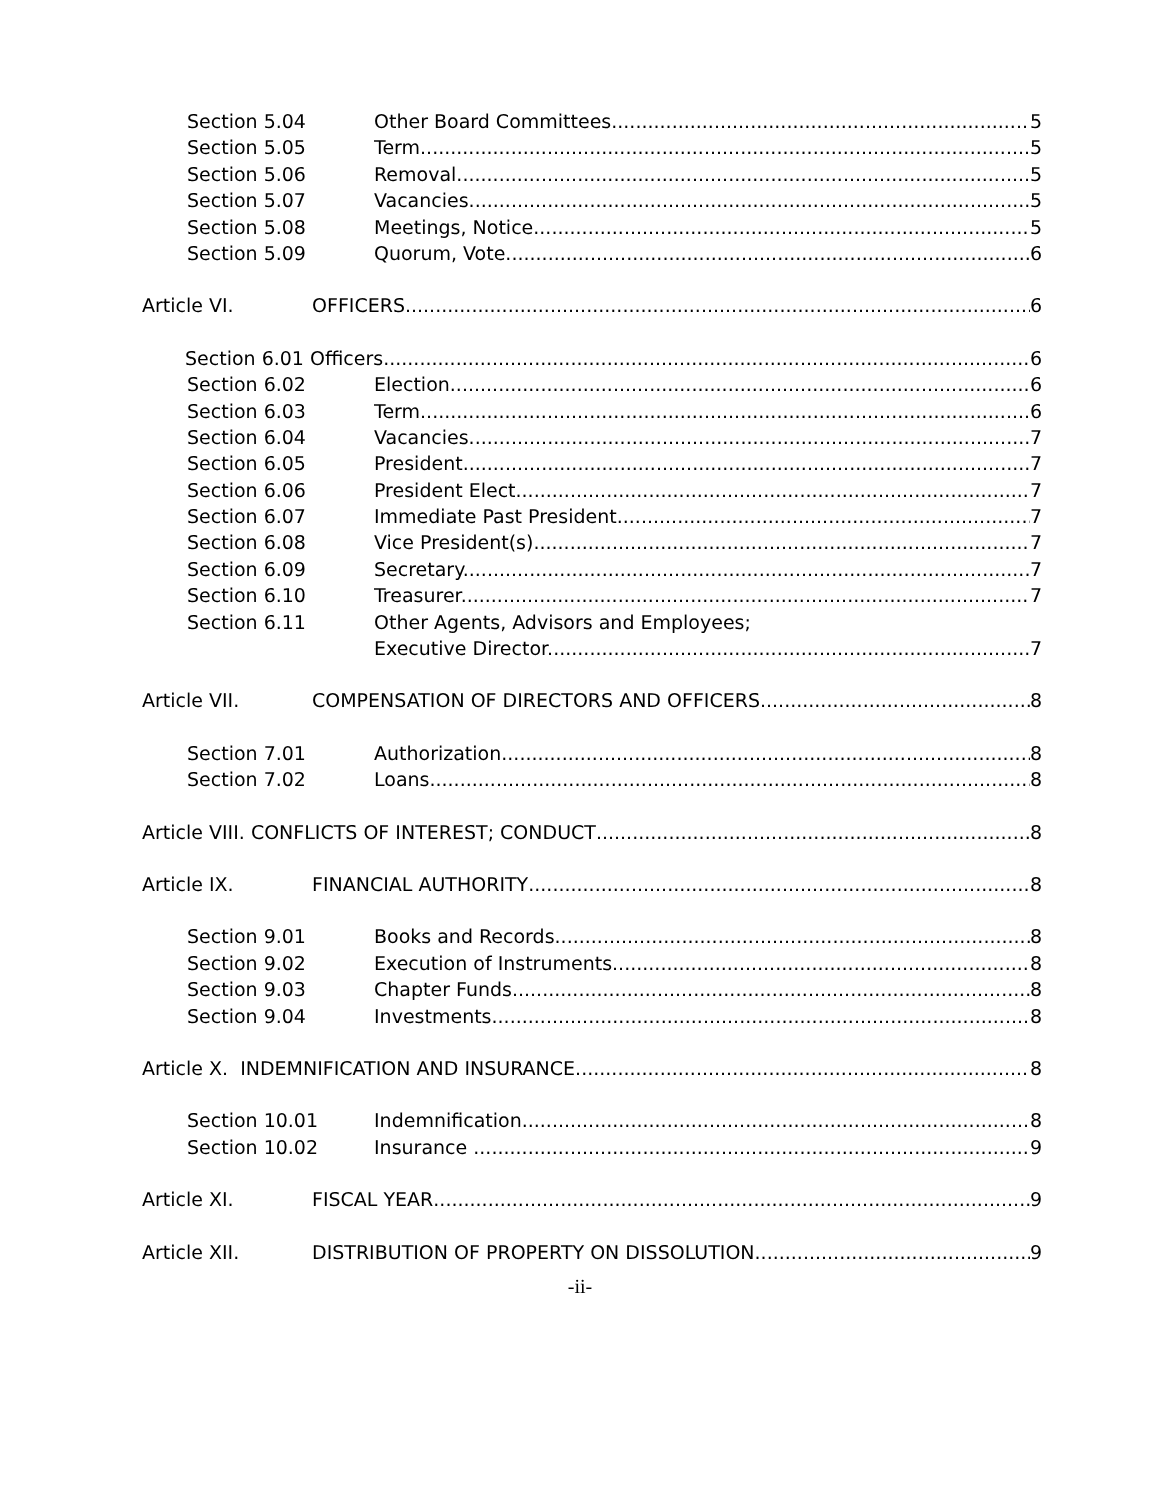Section 5.04 Other Board Committees. 5
Section 5.05 Term. 5
Section 5.06 Removal. 5
Section 5.07 Vacancies. 5
Section 5.08 Meetings, Notice. 5
Section 5.09 Quorum, Vote. 6
Article VI. OFFICERS 6
Section 6.01 Officers. 6
Section 6.02 Election. 6
Section 6.03 Term. 6
Section 6.04 Vacancies. 7
Section 6.05 President. 7
Section 6.06 President Elect. 7
Section 6.07 Immediate Past President. 7
Section 6.08 Vice President(s). 7
Section 6.09 Secretary. 7
Section 6.10 Treasurer. 7
Section 6.11 Other Agents, Advisors and Employees;
Executive Director. 7
Article VII. COMPENSATION OF DIRECTORS AND OFFICERS 8
Section 7.01 Authorization. 8
Section 7.02 Loans. 8
Article VIII. CONFLICTS OF INTEREST; CONDUCT 8
Article IX. FINANCIAL AUTHORITY 8
Section 9.01 Books and Records. 8
Section 9.02 Execution of Instruments. 8
Section 9.03 Chapter Funds. 8
Section 9.04 Investments. 8
Article X. INDEMNIFICATION AND INSURANCE 8
Section 10.01 Indemnification. 8
Section 10.02 Insurance . 9
Article XI. FISCAL YEAR 9
Article XII. DISTRIBUTION OF PROPERTY ON DISSOLUTION 9
-ii-